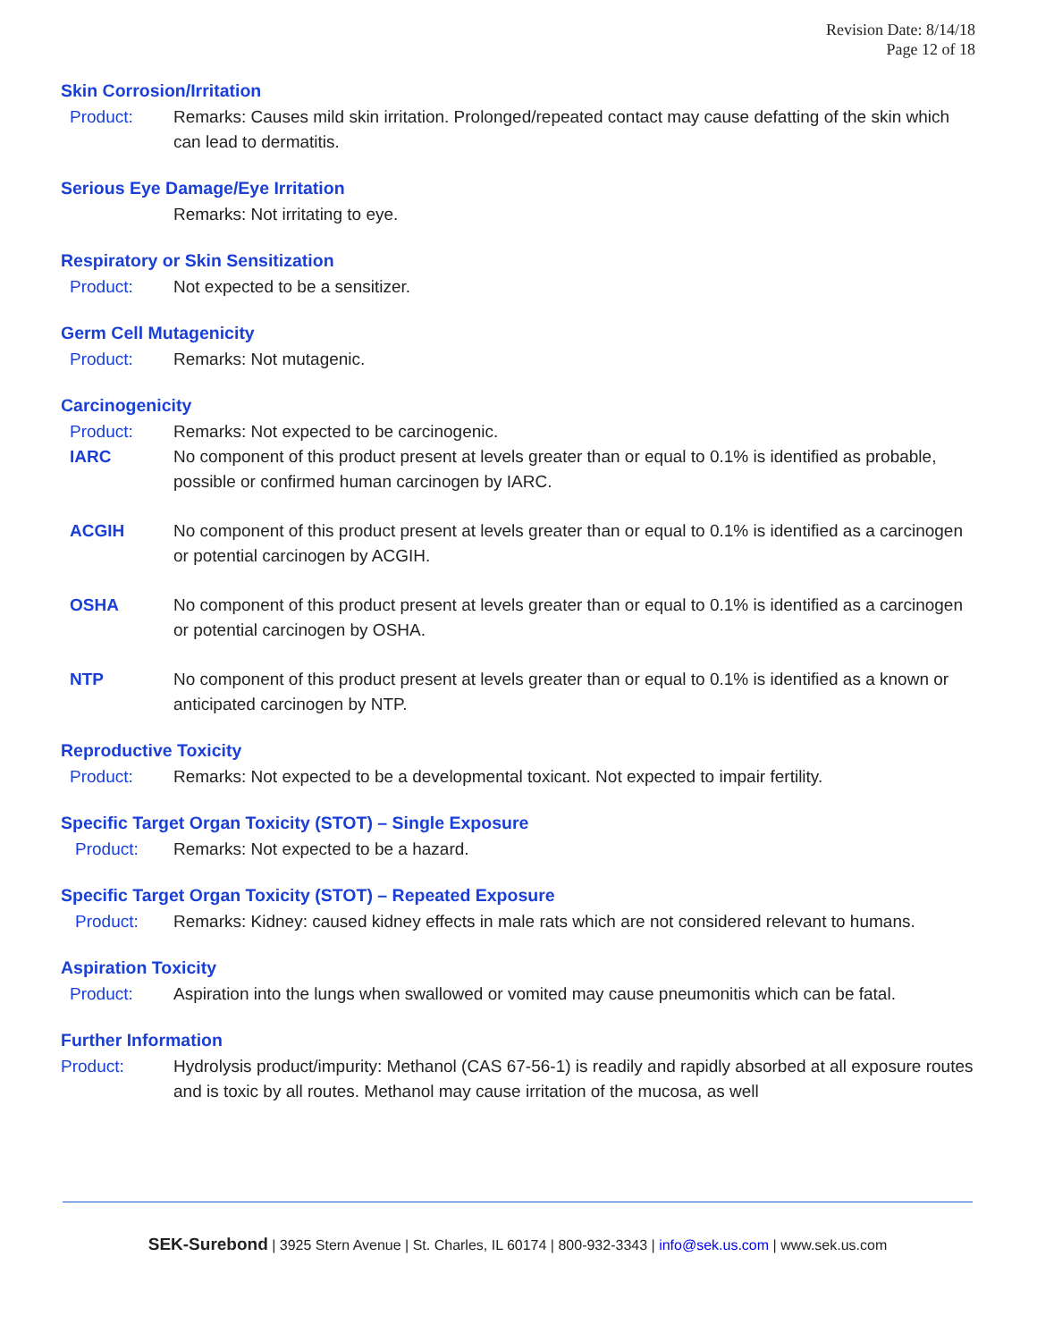Revision Date: 8/14/18
Page 12 of 18
Skin Corrosion/Irritation
Product: Remarks: Causes mild skin irritation. Prolonged/repeated contact may cause defatting of the skin which can lead to dermatitis.
Serious Eye Damage/Eye Irritation
Remarks: Not irritating to eye.
Respiratory or Skin Sensitization
Product: Not expected to be a sensitizer.
Germ Cell Mutagenicity
Product: Remarks: Not mutagenic.
Carcinogenicity
Product: Remarks: Not expected to be carcinogenic.
IARC No component of this product present at levels greater than or equal to 0.1% is identified as probable, possible or confirmed human carcinogen by IARC.
ACGIH No component of this product present at levels greater than or equal to 0.1% is identified as a carcinogen or potential carcinogen by ACGIH.
OSHA No component of this product present at levels greater than or equal to 0.1% is identified as a carcinogen or potential carcinogen by OSHA.
NTP No component of this product present at levels greater than or equal to 0.1% is identified as a known or anticipated carcinogen by NTP.
Reproductive Toxicity
Product: Remarks: Not expected to be a developmental toxicant. Not expected to impair fertility.
Specific Target Organ Toxicity (STOT) – Single Exposure
Product: Remarks: Not expected to be a hazard.
Specific Target Organ Toxicity (STOT) – Repeated Exposure
Product: Remarks: Kidney: caused kidney effects in male rats which are not considered relevant to humans.
Aspiration Toxicity
Product: Aspiration into the lungs when swallowed or vomited may cause pneumonitis which can be fatal.
Further Information
Product: Hydrolysis product/impurity: Methanol (CAS 67-56-1) is readily and rapidly absorbed at all exposure routes and is toxic by all routes. Methanol may cause irritation of the mucosa, as well
SEK-Surebond | 3925 Stern Avenue | St. Charles, IL 60174 | 800-932-3343 | info@sek.us.com | www.sek.us.com